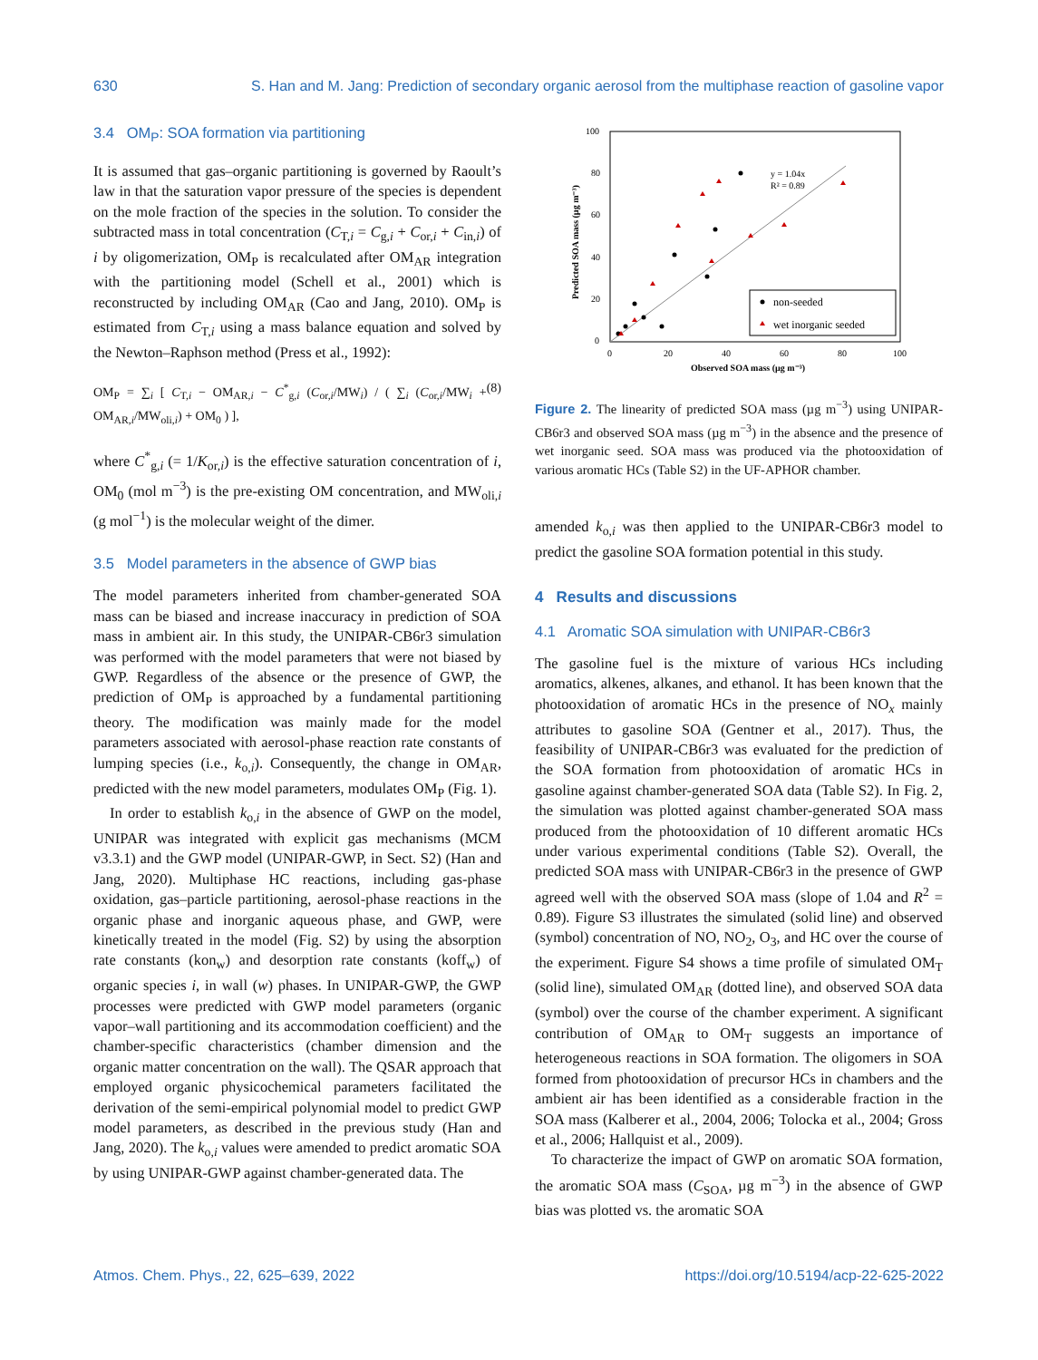630 S. Han and M. Jang: Prediction of secondary organic aerosol from the multiphase reaction of gasoline vapor
3.4 OM<sub>P</sub>: SOA formation via partitioning
It is assumed that gas–organic partitioning is governed by Raoult’s law in that the saturation vapor pressure of the species is dependent on the mole fraction of the species in the solution. To consider the subtracted mass in total concentration (C<sub>T,i</sub> = C<sub>g,i</sub> + C<sub>or,i</sub> + C<sub>in,i</sub>) of i by oligomerization, OM<sub>P</sub> is recalculated after OM<sub>AR</sub> integration with the partitioning model (Schell et al., 2001) which is reconstructed by including OM<sub>AR</sub> (Cao and Jang, 2010). OM<sub>P</sub> is estimated from C<sub>T,i</sub> using a mass balance equation and solved by the Newton–Raphson method (Press et al., 1992):
OM<sub>P</sub> = ∑<sub>i</sub> [ C<sub>T,i</sub> − OM<sub>AR,i</sub> − C<sup>*</sup><sub>g,i</sub> (C<sub>or,i</sub>/MW<sub>i</sub>) / ( ∑<sub>i</sub> (C<sub>or,i</sub>/MW<sub>i</sub> + OM<sub>AR,i</sub>/MW<sub>oli,i</sub>) + OM<sub>0</sub> ) ], (8)
where C<sup>*</sup><sub>g,i</sub> (= 1/K<sub>or,i</sub>) is the effective saturation concentration of i, OM<sub>0</sub> (mol m<sup>−3</sup>) is the pre-existing OM concentration, and MW<sub>oli,i</sub> (g mol<sup>−1</sup>) is the molecular weight of the dimer.
3.5 Model parameters in the absence of GWP bias
The model parameters inherited from chamber-generated SOA mass can be biased and increase inaccuracy in prediction of SOA mass in ambient air. In this study, the UNIPAR-CB6r3 simulation was performed with the model parameters that were not biased by GWP. Regardless of the absence or the presence of GWP, the prediction of OM<sub>P</sub> is approached by a fundamental partitioning theory. The modification was mainly made for the model parameters associated with aerosol-phase reaction rate constants of lumping species (i.e., k<sub>o,i</sub>). Consequently, the change in OM<sub>AR</sub>, predicted with the new model parameters, modulates OM<sub>P</sub> (Fig. 1).
In order to establish k<sub>o,i</sub> in the absence of GWP on the model, UNIPAR was integrated with explicit gas mechanisms (MCM v3.3.1) and the GWP model (UNIPAR-GWP, in Sect. S2) (Han and Jang, 2020). Multiphase HC reactions, including gas-phase oxidation, gas–particle partitioning, aerosol-phase reactions in the organic phase and inorganic aqueous phase, and GWP, were kinetically treated in the model (Fig. S2) by using the absorption rate constants (kon<sub>w</sub>) and desorption rate constants (koff<sub>w</sub>) of organic species i, in wall (w) phases. In UNIPAR-GWP, the GWP processes were predicted with GWP model parameters (organic vapor–wall partitioning and its accommodation coefficient) and the chamber-specific characteristics (chamber dimension and the organic matter concentration on the wall). The QSAR approach that employed organic physicochemical parameters facilitated the derivation of the semi-empirical polynomial model to predict GWP model parameters, as described in the previous study (Han and Jang, 2020). The k<sub>o,i</sub> values were amended to predict aromatic SOA by using UNIPAR-GWP against chamber-generated data. The
100
80
60
40
20
0
0
20
40
60
80
100
Observed SOA mass (µg m⁻³)
Predicted SOA mass (µg m⁻³)
y = 1.04x
R² = 0.89
non-seeded
wet inorganic seeded
Figure 2. The linearity of predicted SOA mass (µg m<sup>−3</sup>) using UNIPAR-CB6r3 and observed SOA mass (µg m<sup>−3</sup>) in the absence and the presence of wet inorganic seed. SOA mass was produced via the photooxidation of various aromatic HCs (Table S2) in the UF-APHOR chamber.
amended k<sub>o,i</sub> was then applied to the UNIPAR-CB6r3 model to predict the gasoline SOA formation potential in this study.
4 Results and discussions
4.1 Aromatic SOA simulation with UNIPAR-CB6r3
The gasoline fuel is the mixture of various HCs including aromatics, alkenes, alkanes, and ethanol. It has been known that the photooxidation of aromatic HCs in the presence of NO<sub>x</sub> mainly attributes to gasoline SOA (Gentner et al., 2017). Thus, the feasibility of UNIPAR-CB6r3 was evaluated for the prediction of the SOA formation from photooxidation of aromatic HCs in gasoline against chamber-generated SOA data (Table S2). In Fig. 2, the simulation was plotted against chamber-generated SOA mass produced from the photooxidation of 10 different aromatic HCs under various experimental conditions (Table S2). Overall, the predicted SOA mass with UNIPAR-CB6r3 in the presence of GWP agreed well with the observed SOA mass (slope of 1.04 and R<sup>2</sup> = 0.89). Figure S3 illustrates the simulated (solid line) and observed (symbol) concentration of NO, NO<sub>2</sub>, O<sub>3</sub>, and HC over the course of the experiment. Figure S4 shows a time profile of simulated OM<sub>T</sub> (solid line), simulated OM<sub>AR</sub> (dotted line), and observed SOA data (symbol) over the course of the chamber experiment. A significant contribution of OM<sub>AR</sub> to OM<sub>T</sub> suggests an importance of heterogeneous reactions in SOA formation. The oligomers in SOA formed from photooxidation of precursor HCs in chambers and the ambient air has been identified as a considerable fraction in the SOA mass (Kalberer et al., 2004, 2006; Tolocka et al., 2004; Gross et al., 2006; Hallquist et al., 2009).
To characterize the impact of GWP on aromatic SOA formation, the aromatic SOA mass (C<sub>SOA</sub>, µg m<sup>−3</sup>) in the absence of GWP bias was plotted vs. the aromatic SOA
Atmos. Chem. Phys., 22, 625–639, 2022 https://doi.org/10.5194/acp-22-625-2022